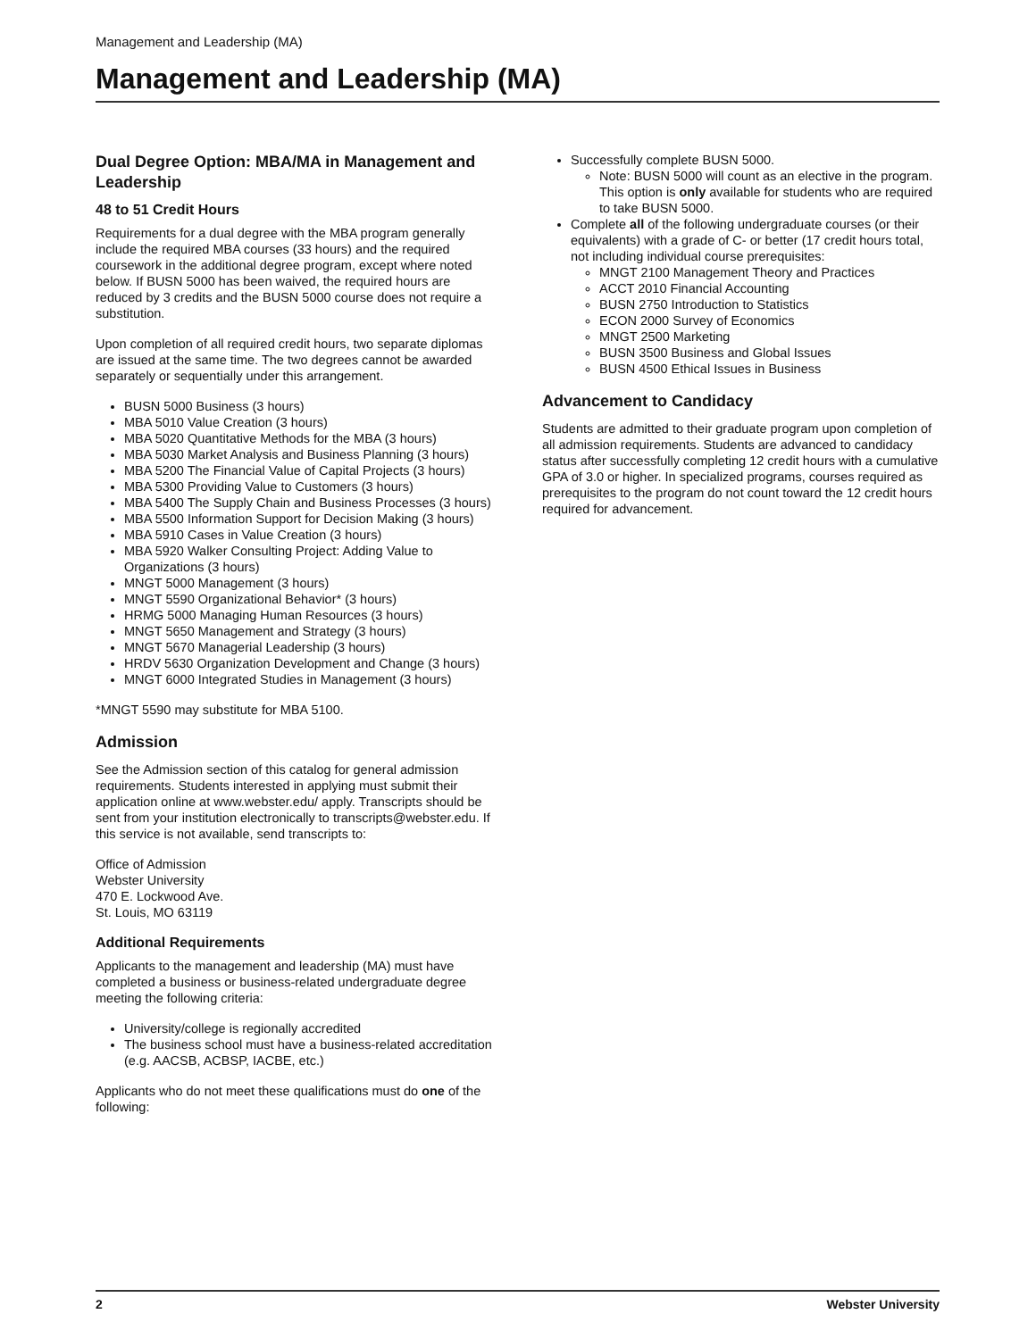Management and Leadership (MA)
Management and Leadership (MA)
Dual Degree Option: MBA/MA in Management and Leadership
48 to 51 Credit Hours
Requirements for a dual degree with the MBA program generally include the required MBA courses (33 hours) and the required coursework in the additional degree program, except where noted below. If BUSN 5000 has been waived, the required hours are reduced by 3 credits and the BUSN 5000 course does not require a substitution.
Upon completion of all required credit hours, two separate diplomas are issued at the same time. The two degrees cannot be awarded separately or sequentially under this arrangement.
BUSN 5000 Business (3 hours)
MBA 5010 Value Creation (3 hours)
MBA 5020 Quantitative Methods for the MBA (3 hours)
MBA 5030 Market Analysis and Business Planning (3 hours)
MBA 5200 The Financial Value of Capital Projects (3 hours)
MBA 5300 Providing Value to Customers (3 hours)
MBA 5400 The Supply Chain and Business Processes (3 hours)
MBA 5500 Information Support for Decision Making (3 hours)
MBA 5910 Cases in Value Creation (3 hours)
MBA 5920 Walker Consulting Project: Adding Value to Organizations (3 hours)
MNGT 5000 Management (3 hours)
MNGT 5590 Organizational Behavior* (3 hours)
HRMG 5000 Managing Human Resources (3 hours)
MNGT 5650 Management and Strategy (3 hours)
MNGT 5670 Managerial Leadership (3 hours)
HRDV 5630 Organization Development and Change (3 hours)
MNGT 6000 Integrated Studies in Management (3 hours)
*MNGT 5590 may substitute for MBA 5100.
Admission
See the Admission section of this catalog for general admission requirements. Students interested in applying must submit their application online at www.webster.edu/ apply. Transcripts should be sent from your institution electronically to transcripts@webster.edu. If this service is not available, send transcripts to:
Office of Admission
Webster University
470 E. Lockwood Ave.
St. Louis, MO 63119
Additional Requirements
Applicants to the management and leadership (MA) must have completed a business or business-related undergraduate degree meeting the following criteria:
University/college is regionally accredited
The business school must have a business-related accreditation (e.g. AACSB, ACBSP, IACBE, etc.)
Applicants who do not meet these qualifications must do one of the following:
Successfully complete BUSN 5000.
Note: BUSN 5000 will count as an elective in the program. This option is only available for students who are required to take BUSN 5000.
Complete all of the following undergraduate courses (or their equivalents) with a grade of C- or better (17 credit hours total, not including individual course prerequisites:
MNGT 2100 Management Theory and Practices
ACCT 2010 Financial Accounting
BUSN 2750 Introduction to Statistics
ECON 2000 Survey of Economics
MNGT 2500 Marketing
BUSN 3500 Business and Global Issues
BUSN 4500 Ethical Issues in Business
Advancement to Candidacy
Students are admitted to their graduate program upon completion of all admission requirements. Students are advanced to candidacy status after successfully completing 12 credit hours with a cumulative GPA of 3.0 or higher. In specialized programs, courses required as prerequisites to the program do not count toward the 12 credit hours required for advancement.
2 Webster University